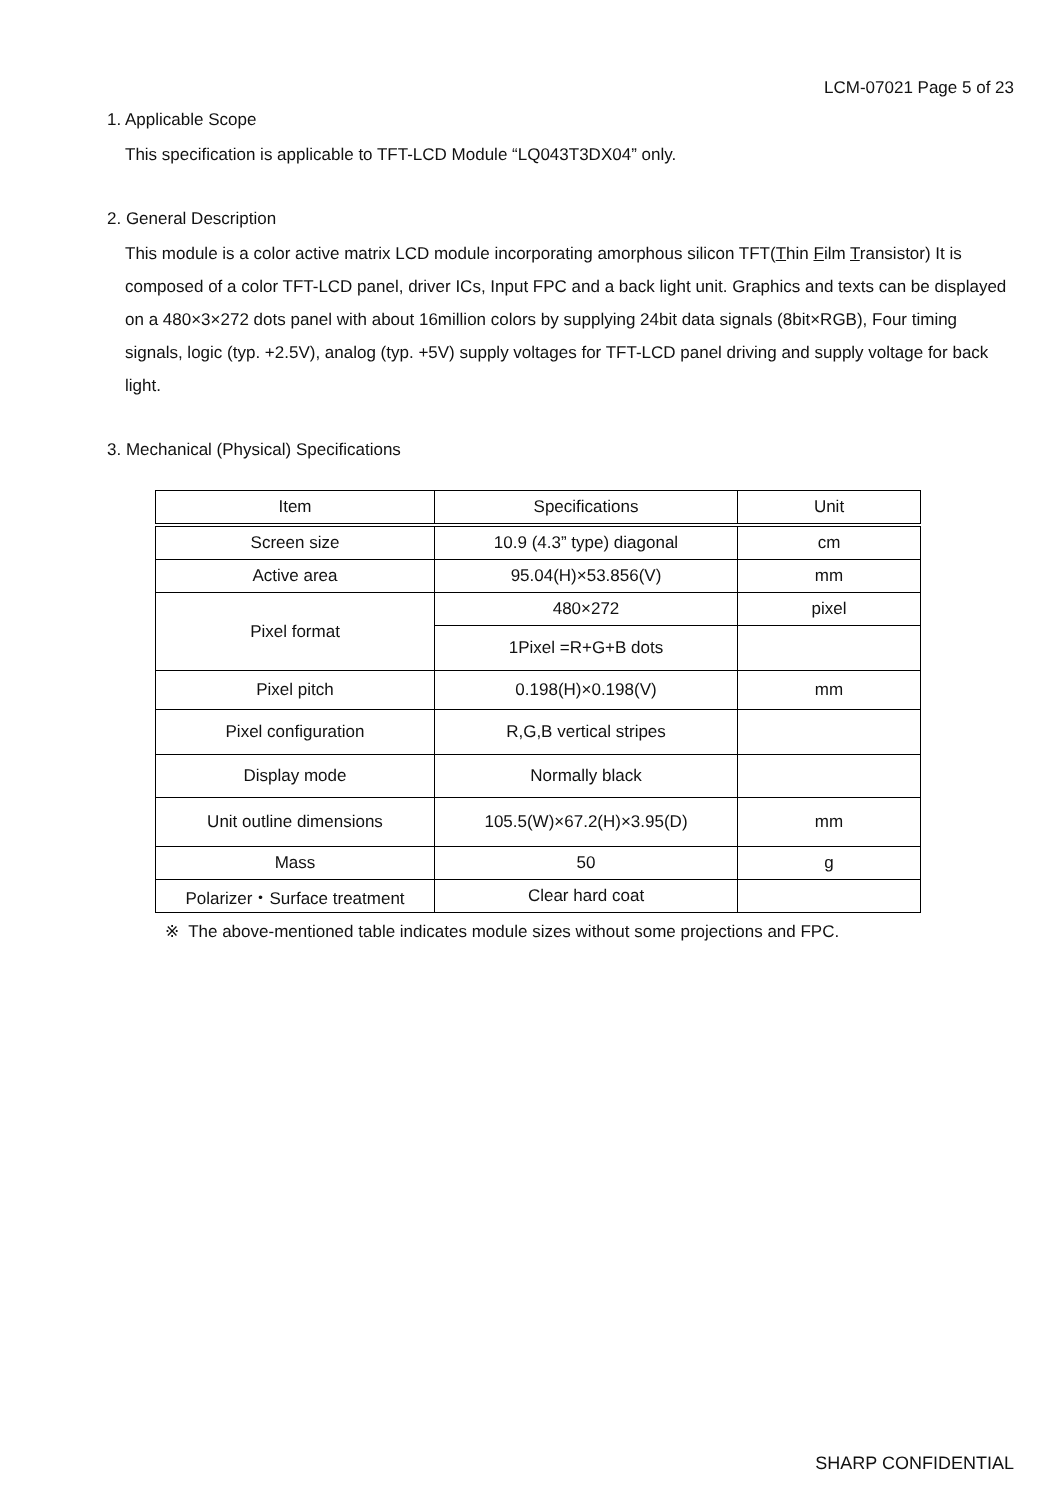LCM-07021 Page 5 of 23
1. Applicable Scope
This specification is applicable to TFT-LCD Module “LQ043T3DX04” only.
2. General Description
This module is a color active matrix LCD module incorporating amorphous silicon TFT(Thin Film Transistor) It is composed of a color TFT-LCD panel, driver ICs, Input FPC and a back light unit. Graphics and texts can be displayed on a 480×3×272 dots panel with about 16million colors by supplying 24bit data signals (8bit×RGB), Four timing signals, logic (typ. +2.5V), analog (typ. +5V) supply voltages for TFT-LCD panel driving and supply voltage for back light.
3. Mechanical (Physical) Specifications
| Item | Specifications | Unit |
| --- | --- | --- |
| Screen size | 10.9 (4.3” type) diagonal | cm |
| Active area | 95.04(H)×53.856(V) | mm |
| Pixel format | 480×272 | pixel |
| | 1Pixel =R+G+B dots | |
| Pixel pitch | 0.198(H)×0.198(V) | mm |
| Pixel configuration | R,G,B vertical stripes | |
| Display mode | Normally black | |
| Unit outline dimensions | 105.5(W)×67.2(H)×3.95(D) | mm |
| Mass | 50 | g |
| Polarizer・Surface treatment | Clear hard coat | |
※ The above-mentioned table indicates module sizes without some projections and FPC.
SHARP CONFIDENTIAL